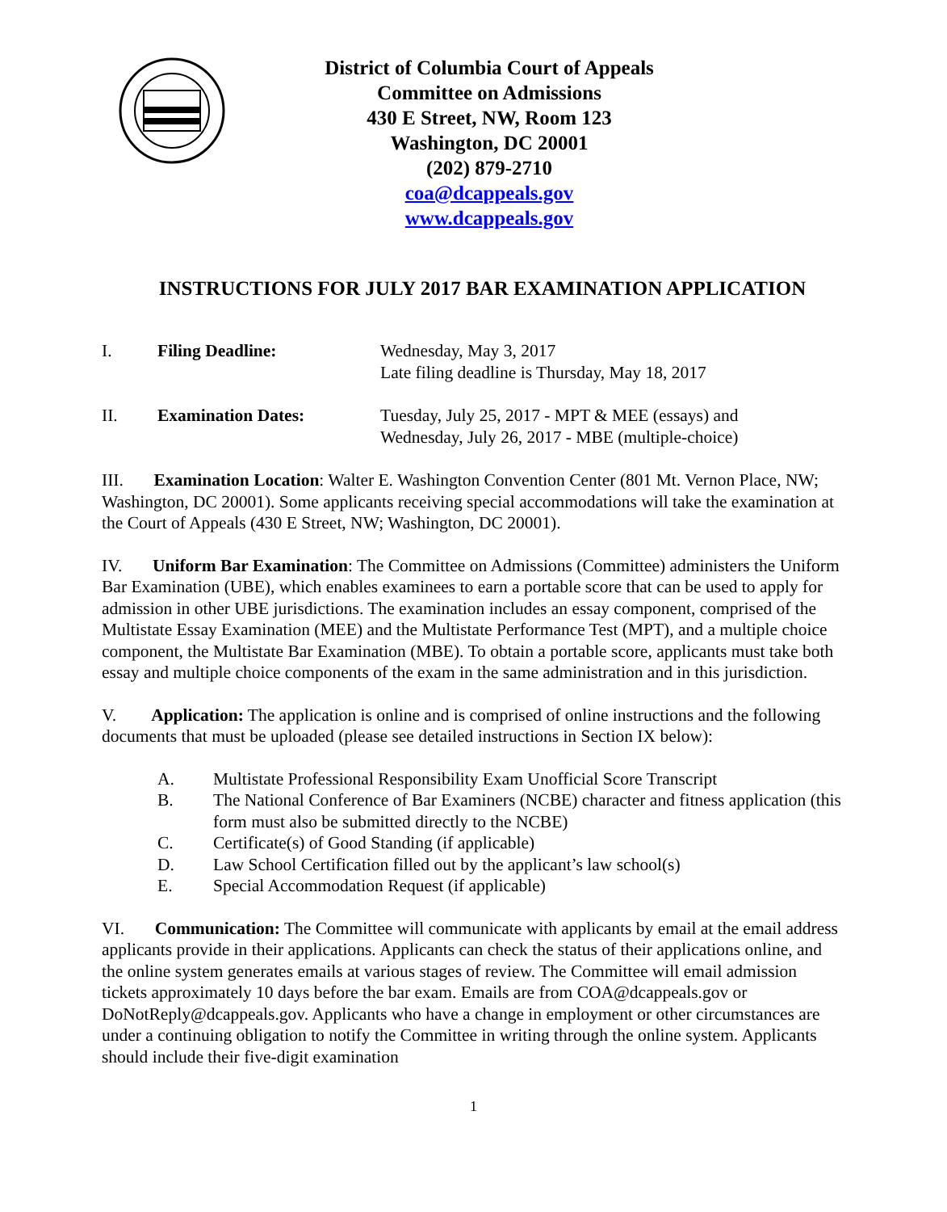District of Columbia Court of Appeals
Committee on Admissions
430 E Street, NW, Room 123
Washington, DC 20001
(202) 879-2710
coa@dcappeals.gov
www.dcappeals.gov
INSTRUCTIONS FOR JULY 2017 BAR EXAMINATION APPLICATION
I. Filing Deadline: Wednesday, May 3, 2017
Late filing deadline is Thursday, May 18, 2017
II. Examination Dates: Tuesday, July 25, 2017 - MPT & MEE (essays) and
Wednesday, July 26, 2017 - MBE (multiple-choice)
III. Examination Location: Walter E. Washington Convention Center (801 Mt. Vernon Place, NW; Washington, DC 20001). Some applicants receiving special accommodations will take the examination at the Court of Appeals (430 E Street, NW; Washington, DC 20001).
IV. Uniform Bar Examination: The Committee on Admissions (Committee) administers the Uniform Bar Examination (UBE), which enables examinees to earn a portable score that can be used to apply for admission in other UBE jurisdictions. The examination includes an essay component, comprised of the Multistate Essay Examination (MEE) and the Multistate Performance Test (MPT), and a multiple choice component, the Multistate Bar Examination (MBE). To obtain a portable score, applicants must take both essay and multiple choice components of the exam in the same administration and in this jurisdiction.
V. Application: The application is online and is comprised of online instructions and the following documents that must be uploaded (please see detailed instructions in Section IX below):
A. Multistate Professional Responsibility Exam Unofficial Score Transcript
B. The National Conference of Bar Examiners (NCBE) character and fitness application (this form must also be submitted directly to the NCBE)
C. Certificate(s) of Good Standing (if applicable)
D. Law School Certification filled out by the applicant’s law school(s)
E. Special Accommodation Request (if applicable)
VI. Communication: The Committee will communicate with applicants by email at the email address applicants provide in their applications. Applicants can check the status of their applications online, and the online system generates emails at various stages of review. The Committee will email admission tickets approximately 10 days before the bar exam. Emails are from COA@dcappeals.gov or DoNotReply@dcappeals.gov. Applicants who have a change in employment or other circumstances are under a continuing obligation to notify the Committee in writing through the online system. Applicants should include their five-digit examination
1